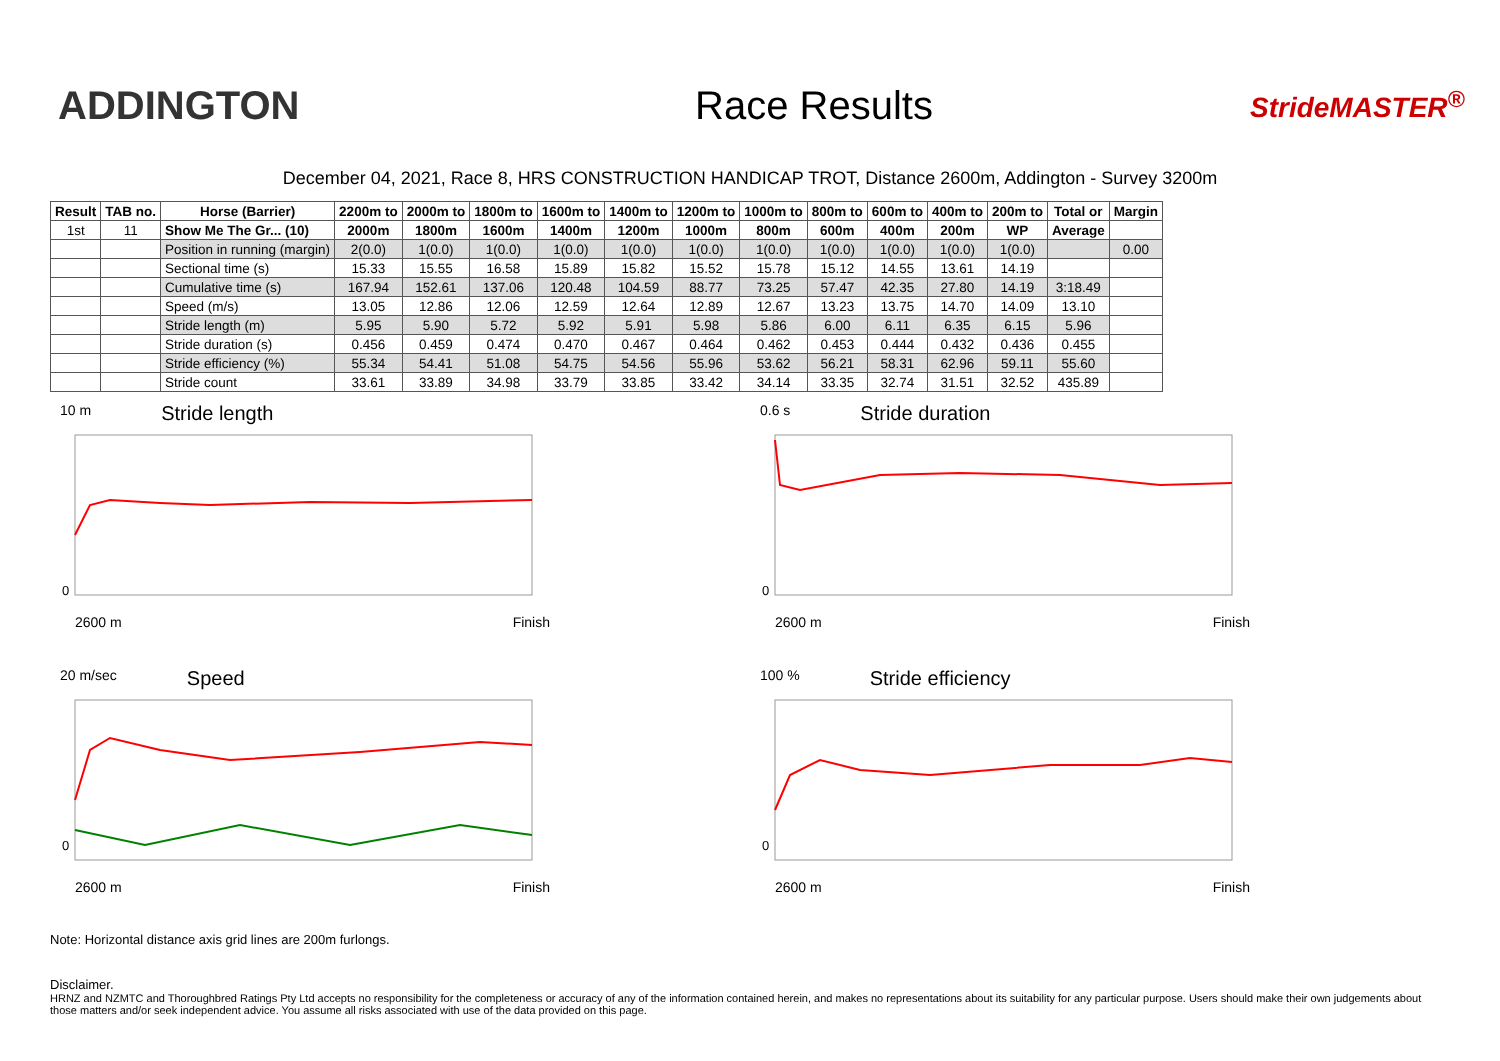ADDINGTON Race Results
StrideMASTER<sup>®</sup>
December 04, 2021, Race 8, HRS CONSTRUCTION HANDICAP TROT, Distance 2600m, Addington - Survey 3200m
| Result | TAB no. | Horse (Barrier) | 2200m to | 2000m to | 1800m to | 1600m to | 1400m to | 1200m to | 1000m to | 800m to | 600m to | 400m to | 200m to | Total or | Margin |
| --- | --- | --- | --- | --- | --- | --- | --- | --- | --- | --- | --- | --- | --- | --- | --- |
| 1st | 11 | Show Me The Gr... (10) | 2000m | 1800m | 1600m | 1400m | 1200m | 1000m | 800m | 600m | 400m | 200m | WP | Average | |
| | | Position in running (margin) | 2(0.0) | 1(0.0) | 1(0.0) | 1(0.0) | 1(0.0) | 1(0.0) | 1(0.0) | 1(0.0) | 1(0.0) | 1(0.0) | 1(0.0) | | 0.00 |
| | | Sectional time (s) | 15.33 | 15.55 | 16.58 | 15.89 | 15.82 | 15.52 | 15.78 | 15.12 | 14.55 | 13.61 | 14.19 | | |
| | | Cumulative time (s) | 167.94 | 152.61 | 137.06 | 120.48 | 104.59 | 88.77 | 73.25 | 57.47 | 42.35 | 27.80 | 14.19 | 3:18.49 | |
| | | Speed (m/s) | 13.05 | 12.86 | 12.06 | 12.59 | 12.64 | 12.89 | 12.67 | 13.23 | 13.75 | 14.70 | 14.09 | 13.10 | |
| | | Stride length (m) | 5.95 | 5.90 | 5.72 | 5.92 | 5.91 | 5.98 | 5.86 | 6.00 | 6.11 | 6.35 | 6.15 | 5.96 | |
| | | Stride duration (s) | 0.456 | 0.459 | 0.474 | 0.470 | 0.467 | 0.464 | 0.462 | 0.453 | 0.444 | 0.432 | 0.436 | 0.455 | |
| | | Stride efficiency (%) | 55.34 | 54.41 | 51.08 | 54.75 | 54.56 | 55.96 | 53.62 | 56.21 | 58.31 | 62.96 | 59.11 | 55.60 | |
| | | Stride count | 33.61 | 33.89 | 34.98 | 33.79 | 33.85 | 33.42 | 34.14 | 33.35 | 32.74 | 31.51 | 32.52 | 435.89 | |
10 m Stride length
0
2600 m Finish
0.6 s Stride duration
0
2600 m Finish
20 m/sec Speed
0
2600 m Finish
100 % Stride efficiency
0
2600 m Finish
Note: Horizontal distance axis grid lines are 200m furlongs.
Disclaimer.
HRNZ and NZMTC and Thoroughbred Ratings Pty Ltd accepts no responsibility for the completeness or accuracy of any of the information contained herein, and makes no representations about its suitability for any particular purpose. Users should make their own judgements about those matters and/or seek independent advice. You assume all risks associated with use of the data provided on this page.